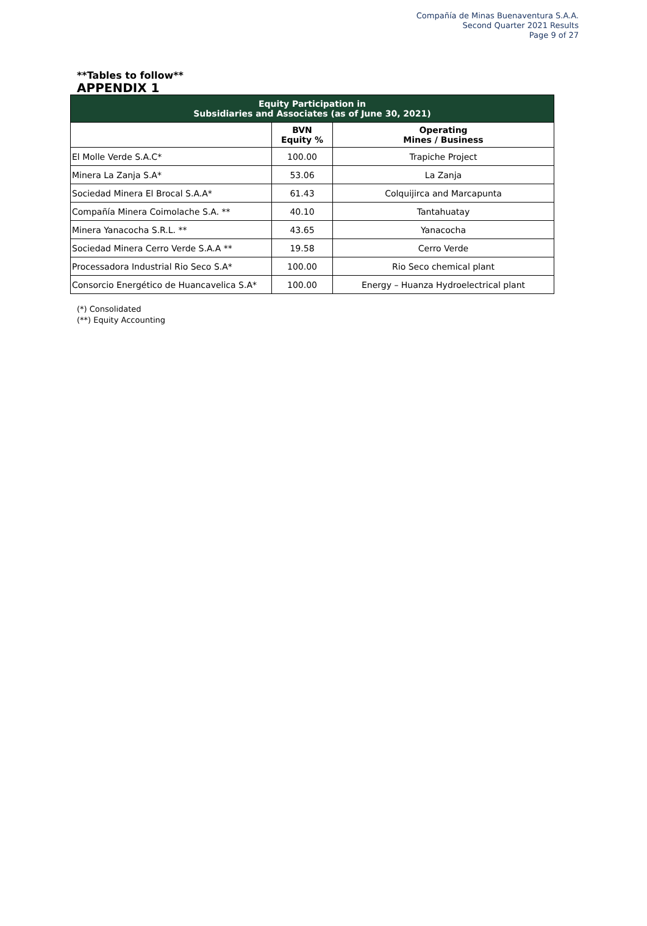Compañía de Minas Buenaventura S.A.A.
Second Quarter 2021 Results
Page 9 of 27
**Tables to follow**
APPENDIX 1
| Equity Participation in Subsidiaries and Associates (as of June 30, 2021) | | |
| --- | --- | --- |
| | BVN Equity % | Operating Mines / Business |
| El Molle Verde S.A.C* | 100.00 | Trapiche Project |
| Minera La Zanja S.A* | 53.06 | La Zanja |
| Sociedad Minera El Brocal S.A.A* | 61.43 | Colquijirca and Marcapunta |
| Compañía Minera Coimolache S.A. ** | 40.10 | Tantahuatay |
| Minera Yanacocha S.R.L. ** | 43.65 | Yanacocha |
| Sociedad Minera Cerro Verde S.A.A ** | 19.58 | Cerro Verde |
| Processadora Industrial Rio Seco S.A* | 100.00 | Rio Seco chemical plant |
| Consorcio Energético de Huancavelica S.A* | 100.00 | Energy – Huanza Hydroelectrical plant |
(*) Consolidated
(**) Equity Accounting